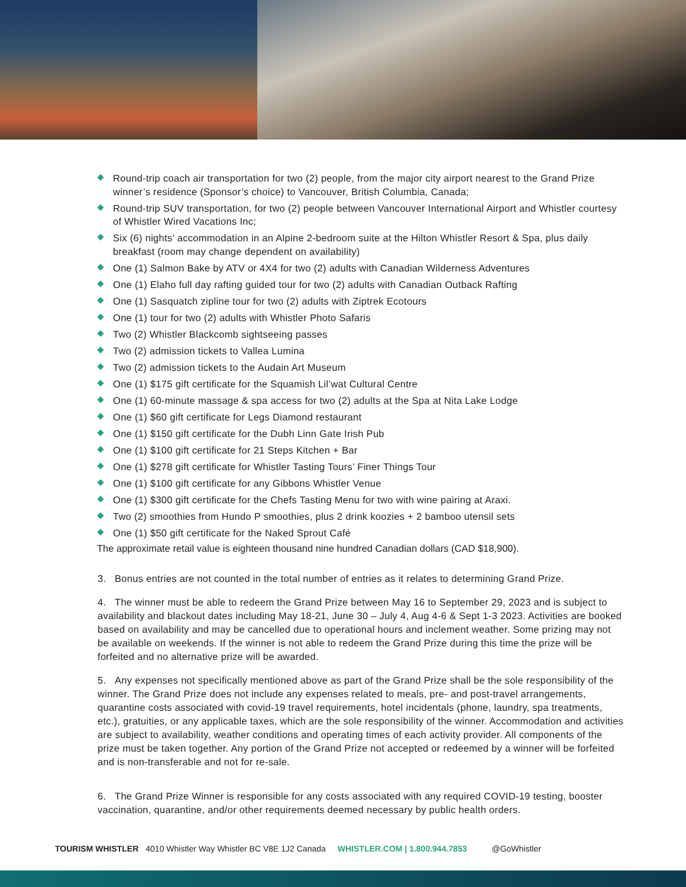Round-trip coach air transportation for two (2) people, from the major city airport nearest to the Grand Prize winner’s residence (Sponsor’s choice) to Vancouver, British Columbia, Canada;
Round-trip SUV transportation, for two (2) people between Vancouver International Airport and Whistler courtesy of Whistler Wired Vacations Inc;
Six (6) nights’ accommodation in an Alpine 2-bedroom suite at the Hilton Whistler Resort & Spa, plus daily breakfast (room may change dependent on availability)
One (1) Salmon Bake by ATV or 4X4 for two (2) adults with Canadian Wilderness Adventures
One (1) Elaho full day rafting guided tour for two (2) adults with Canadian Outback Rafting
One (1) Sasquatch zipline tour for two (2) adults with Ziptrek Ecotours
One (1) tour for two (2) adults with Whistler Photo Safaris
Two (2) Whistler Blackcomb sightseeing passes
Two (2) admission tickets to Vallea Lumina
Two (2) admission tickets to the Audain Art Museum
One (1) $175 gift certificate for the Squamish Lil’wat Cultural Centre
One (1) 60-minute massage & spa access for two (2) adults at the Spa at Nita Lake Lodge
One (1) $60 gift certificate for Legs Diamond restaurant
One (1) $150 gift certificate for the Dubh Linn Gate Irish Pub
One (1) $100 gift certificate for 21 Steps Kitchen + Bar
One (1) $278 gift certificate for Whistler Tasting Tours’ Finer Things Tour
One (1) $100 gift certificate for any Gibbons Whistler Venue
One (1) $300 gift certificate for the Chefs Tasting Menu for two with wine pairing at Araxi.
Two (2) smoothies from Hundo P smoothies, plus 2 drink koozies + 2 bamboo utensil sets
One (1) $50 gift certificate for the Naked Sprout Café
The approximate retail value is eighteen thousand nine hundred Canadian dollars (CAD $18,900).
3. Bonus entries are not counted in the total number of entries as it relates to determining Grand Prize.
4. The winner must be able to redeem the Grand Prize between May 16 to September 29, 2023 and is subject to availability and blackout dates including May 18-21, June 30 – July 4, Aug 4-6 & Sept 1-3 2023. Activities are booked based on availability and may be cancelled due to operational hours and inclement weather. Some prizing may not be available on weekends. If the winner is not able to redeem the Grand Prize during this time the prize will be forfeited and no alternative prize will be awarded.
5. Any expenses not specifically mentioned above as part of the Grand Prize shall be the sole responsibility of the winner. The Grand Prize does not include any expenses related to meals, pre- and post-travel arrangements, quarantine costs associated with covid-19 travel requirements, hotel incidentals (phone, laundry, spa treatments, etc.), gratuities, or any applicable taxes, which are the sole responsibility of the winner. Accommodation and activities are subject to availability, weather conditions and operating times of each activity provider. All components of the prize must be taken together. Any portion of the Grand Prize not accepted or redeemed by a winner will be forfeited and is non-transferable and not for re-sale.
6. The Grand Prize Winner is responsible for any costs associated with any required COVID-19 testing, booster vaccination, quarantine, and/or other requirements deemed necessary by public health orders.
TOURISM WHISTLER 4010 Whistler Way Whistler BC V8E 1J2 Canada WHISTLER.COM | 1.800.944.7853 @GoWhistler